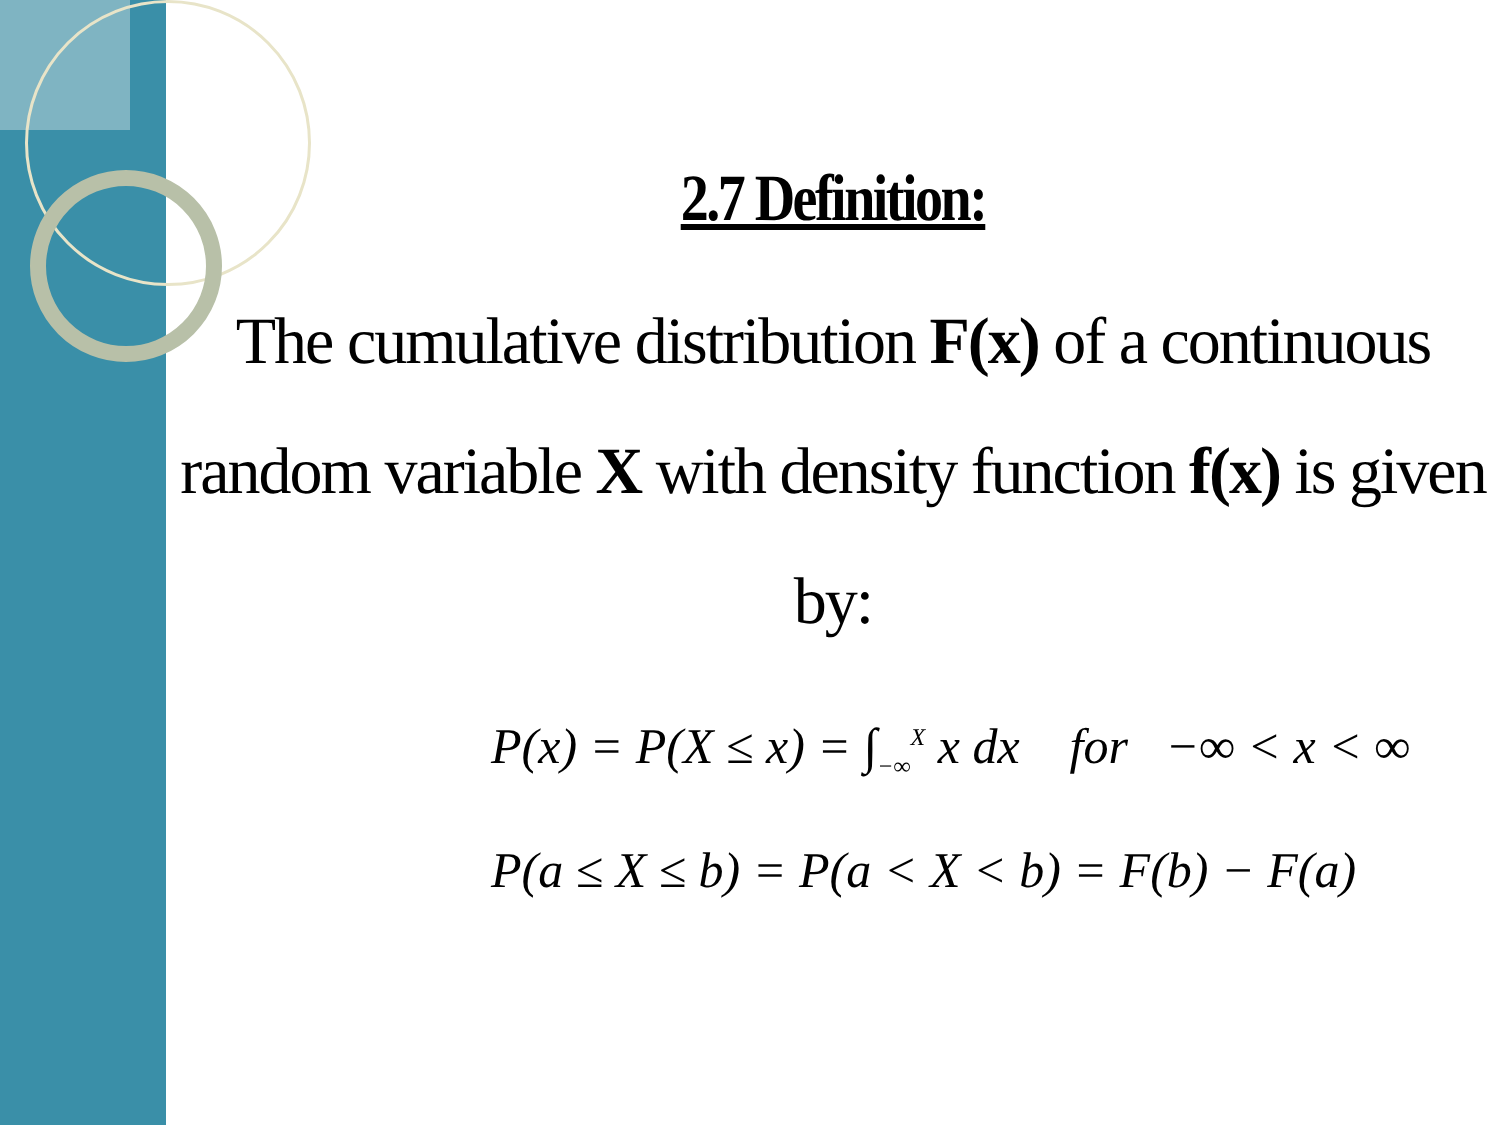2.7 Definition:
The cumulative distribution F(x) of a continuous random variable X with density function f(x) is given by:
P(x) = P(X ≤ x) = ∫<sub>−∞</sub><sup>X</sup> x dx for −∞ < x < ∞
P(a ≤ X ≤ b) = P(a < X < b) = F(b) − F(a)